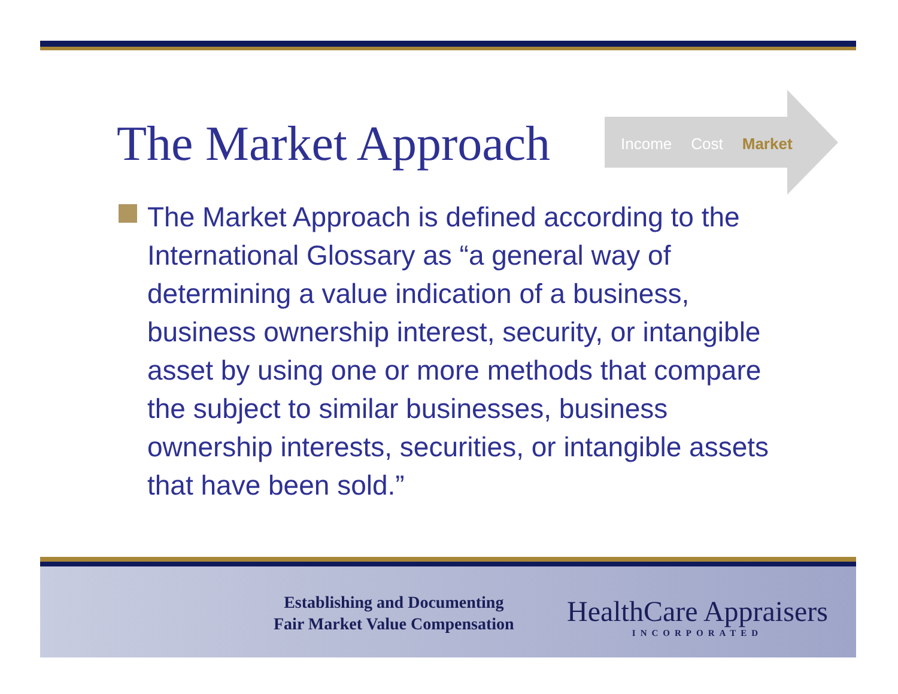The Market Approach
Income Cost Market
The Market Approach is defined according to the International Glossary as “a general way of determining a value indication of a business, business ownership interest, security, or intangible asset by using one or more methods that compare the subject to similar businesses, business ownership interests, securities, or intangible assets that have been sold.”
Establishing and Documenting
Fair Market Value Compensation
HealthCare Appraisers
INCORPORATED